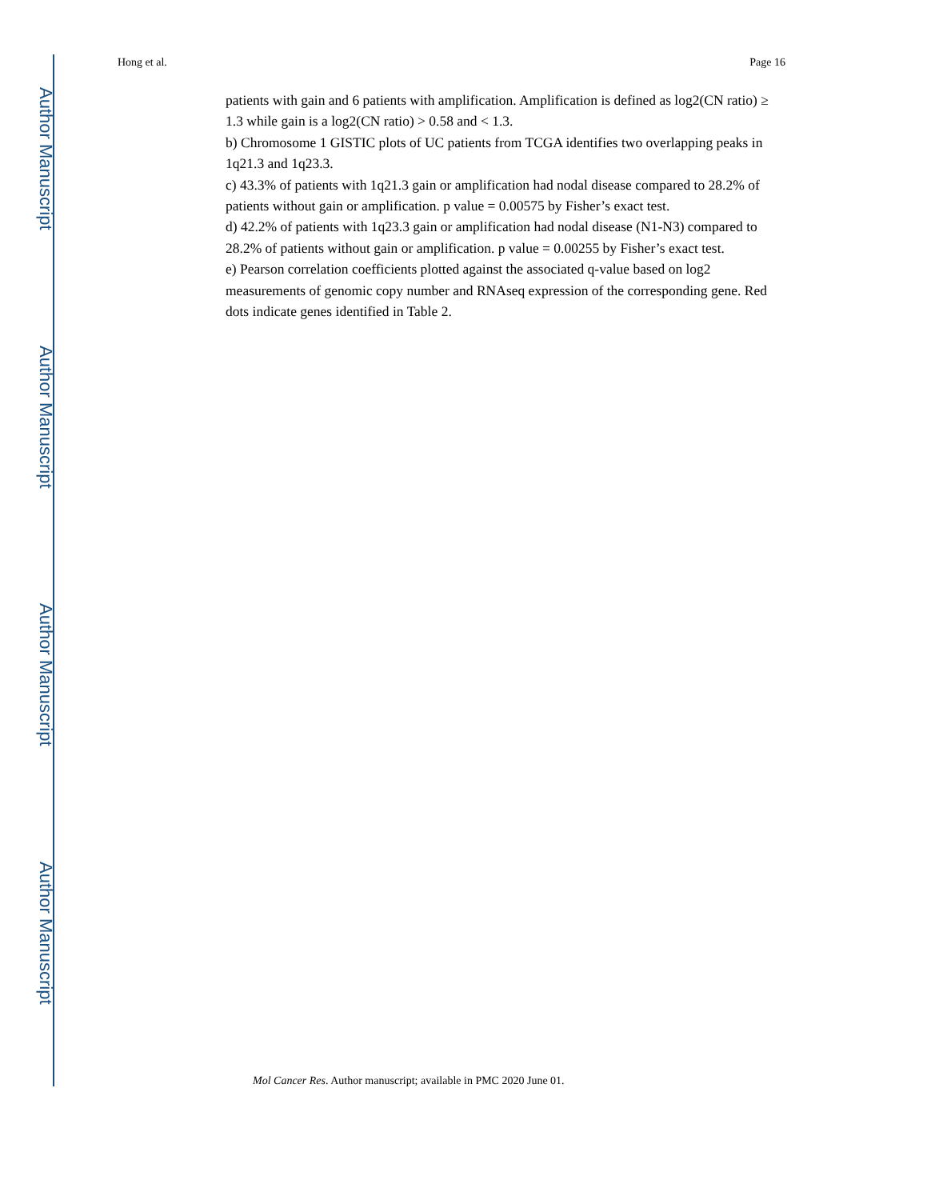Author Manuscript
Author Manuscript
Author Manuscript
Author Manuscript
Hong et al. Page 16
patients with gain and 6 patients with amplification. Amplification is defined as log2(CN ratio) ≥ 1.3 while gain is a log2(CN ratio) > 0.58 and < 1.3.
b) Chromosome 1 GISTIC plots of UC patients from TCGA identifies two overlapping peaks in 1q21.3 and 1q23.3.
c) 43.3% of patients with 1q21.3 gain or amplification had nodal disease compared to 28.2% of patients without gain or amplification. p value = 0.00575 by Fisher’s exact test.
d) 42.2% of patients with 1q23.3 gain or amplification had nodal disease (N1-N3) compared to 28.2% of patients without gain or amplification. p value = 0.00255 by Fisher’s exact test.
e) Pearson correlation coefficients plotted against the associated q-value based on log2 measurements of genomic copy number and RNAseq expression of the corresponding gene. Red dots indicate genes identified in Table 2.
Mol Cancer Res. Author manuscript; available in PMC 2020 June 01.